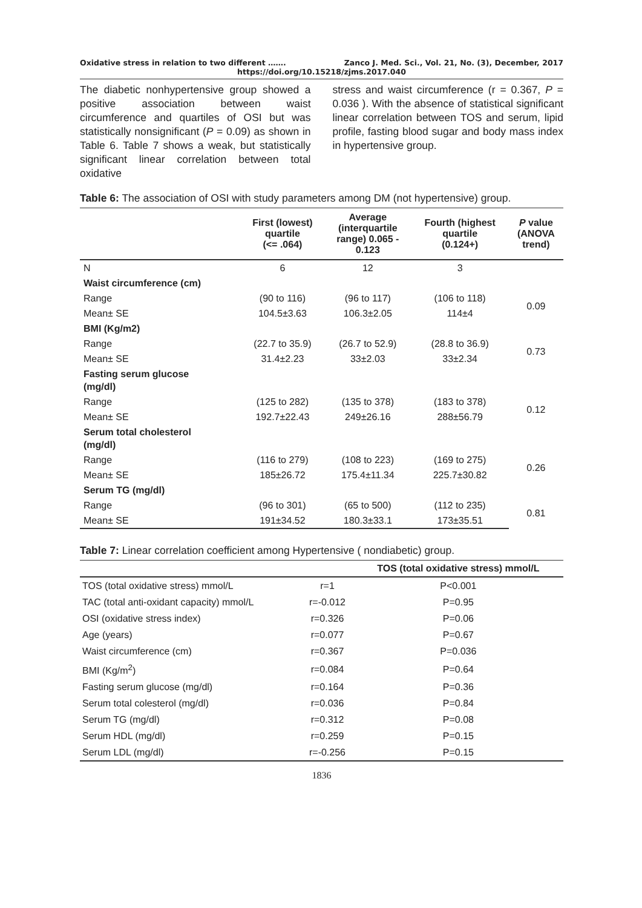Oxidative stress in relation to two different ……. Zanco J. Med. Sci., Vol. 21, No. (3), December, 2017
https://doi.org/10.15218/zjms.2017.040
The diabetic nonhypertensive group showed a positive association between waist circumference and quartiles of OSI but was statistically nonsignificant (P = 0.09) as shown in Table 6. Table 7 shows a weak, but statistically significant linear correlation between total oxidative
stress and waist circumference (r = 0.367, P = 0.036 ). With the absence of statistical significant linear correlation between TOS and serum, lipid profile, fasting blood sugar and body mass index in hypertensive group.
Table 6: The association of OSI with study parameters among DM (not hypertensive) group.
| | First (lowest) quartile (<= .064) | Average (interquartile range) 0.065 - 0.123 | Fourth (highest quartile (0.124+) | P value (ANOVA trend) |
| --- | --- | --- | --- | --- |
| N | 6 | 12 | 3 | |
| Waist circumference (cm) | | | | |
| Range | (90 to 116) | (96 to 117) | (106 to 118) | 0.09 |
| Mean± SE | 104.5±3.63 | 106.3±2.05 | 114±4 | |
| BMI (Kg/m2) | | | | |
| Range | (22.7 to 35.9) | (26.7 to 52.9) | (28.8 to 36.9) | 0.73 |
| Mean± SE | 31.4±2.23 | 33±2.03 | 33±2.34 | |
| Fasting serum glucose (mg/dl) | | | | |
| Range | (125 to 282) | (135 to 378) | (183 to 378) | 0.12 |
| Mean± SE | 192.7±22.43 | 249±26.16 | 288±56.79 | |
| Serum total cholesterol (mg/dl) | | | | |
| Range | (116 to 279) | (108 to 223) | (169 to 275) | 0.26 |
| Mean± SE | 185±26.72 | 175.4±11.34 | 225.7±30.82 | |
| Serum TG (mg/dl) | | | | |
| Range | (96 to 301) | (65 to 500) | (112 to 235) | 0.81 |
| Mean± SE | 191±34.52 | 180.3±33.1 | 173±35.51 | |
Table 7: Linear correlation coefficient among Hypertensive ( nondiabetic) group.
| | | TOS (total oxidative stress) mmol/L |
| --- | --- | --- |
| TOS (total oxidative stress) mmol/L | r=1 | P<0.001 |
| TAC (total anti-oxidant capacity) mmol/L | r=-0.012 | P=0.95 |
| OSI (oxidative stress index) | r=0.326 | P=0.06 |
| Age (years) | r=0.077 | P=0.67 |
| Waist circumference (cm) | r=0.367 | P=0.036 |
| BMI (Kg/m<sup>2</sup>) | r=0.084 | P=0.64 |
| Fasting serum glucose (mg/dl) | r=0.164 | P=0.36 |
| Serum total colesterol (mg/dl) | r=0.036 | P=0.84 |
| Serum TG (mg/dl) | r=0.312 | P=0.08 |
| Serum HDL (mg/dl) | r=0.259 | P=0.15 |
| Serum LDL (mg/dl) | r=-0.256 | P=0.15 |
1836